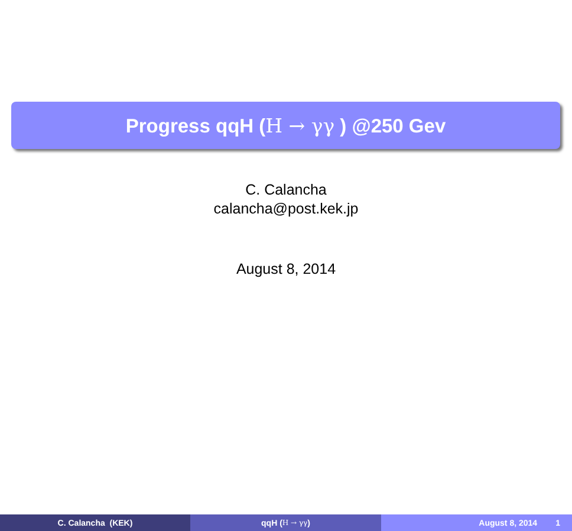Progress qqH (H → γγ ) @250 Gev
C. Calancha
calancha@post.kek.jp
August 8, 2014
C. Calancha (KEK) qqH (H → γγ ) August 8, 2014 1